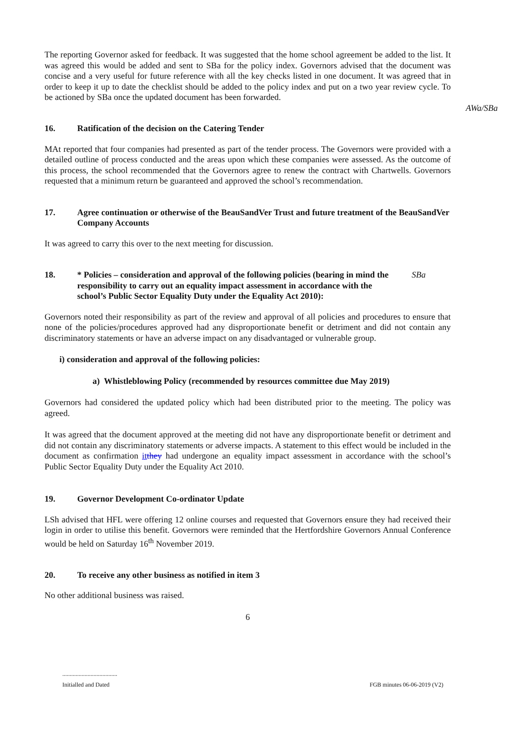The reporting Governor asked for feedback. It was suggested that the home school agreement be added to the list. It was agreed this would be added and sent to SBa for the policy index. Governors advised that the document was concise and a very useful for future reference with all the key checks listed in one document. It was agreed that in order to keep it up to date the checklist should be added to the policy index and put on a two year review cycle. To be actioned by SBa once the updated document has been forwarded.
AWa/SBa
16. Ratification of the decision on the Catering Tender
MAt reported that four companies had presented as part of the tender process. The Governors were provided with a detailed outline of process conducted and the areas upon which these companies were assessed. As the outcome of this process, the school recommended that the Governors agree to renew the contract with Chartwells. Governors requested that a minimum return be guaranteed and approved the school’s recommendation.
17. Agree continuation or otherwise of the BeauSandVer Trust and future treatment of the BeauSandVer Company Accounts
It was agreed to carry this over to the next meeting for discussion.
18. * Policies – consideration and approval of the following policies (bearing in mind the responsibility to carry out an equality impact assessment in accordance with the school’s Public Sector Equality Duty under the Equality Act 2010):
SBa
Governors noted their responsibility as part of the review and approval of all policies and procedures to ensure that none of the policies/procedures approved had any disproportionate benefit or detriment and did not contain any discriminatory statements or have an adverse impact on any disadvantaged or vulnerable group.
i) consideration and approval of the following policies:
a) Whistleblowing Policy (recommended by resources committee due May 2019)
Governors had considered the updated policy which had been distributed prior to the meeting. The policy was agreed.
It was agreed that the document approved at the meeting did not have any disproportionate benefit or detriment and did not contain any discriminatory statements or adverse impacts. A statement to this effect would be included in the document as confirmation it they had undergone an equality impact assessment in accordance with the school’s Public Sector Equality Duty under the Equality Act 2010.
19. Governor Development Co-ordinator Update
LSh advised that HFL were offering 12 online courses and requested that Governors ensure they had received their login in order to utilise this benefit. Governors were reminded that the Hertfordshire Governors Annual Conference would be held on Saturday 16<sup>th</sup> November 2019.
20. To receive any other business as notified in item 3
No other additional business was raised.
6
.....................................
Initialled and Dated
FGB minutes 06-06-2019 (V2)